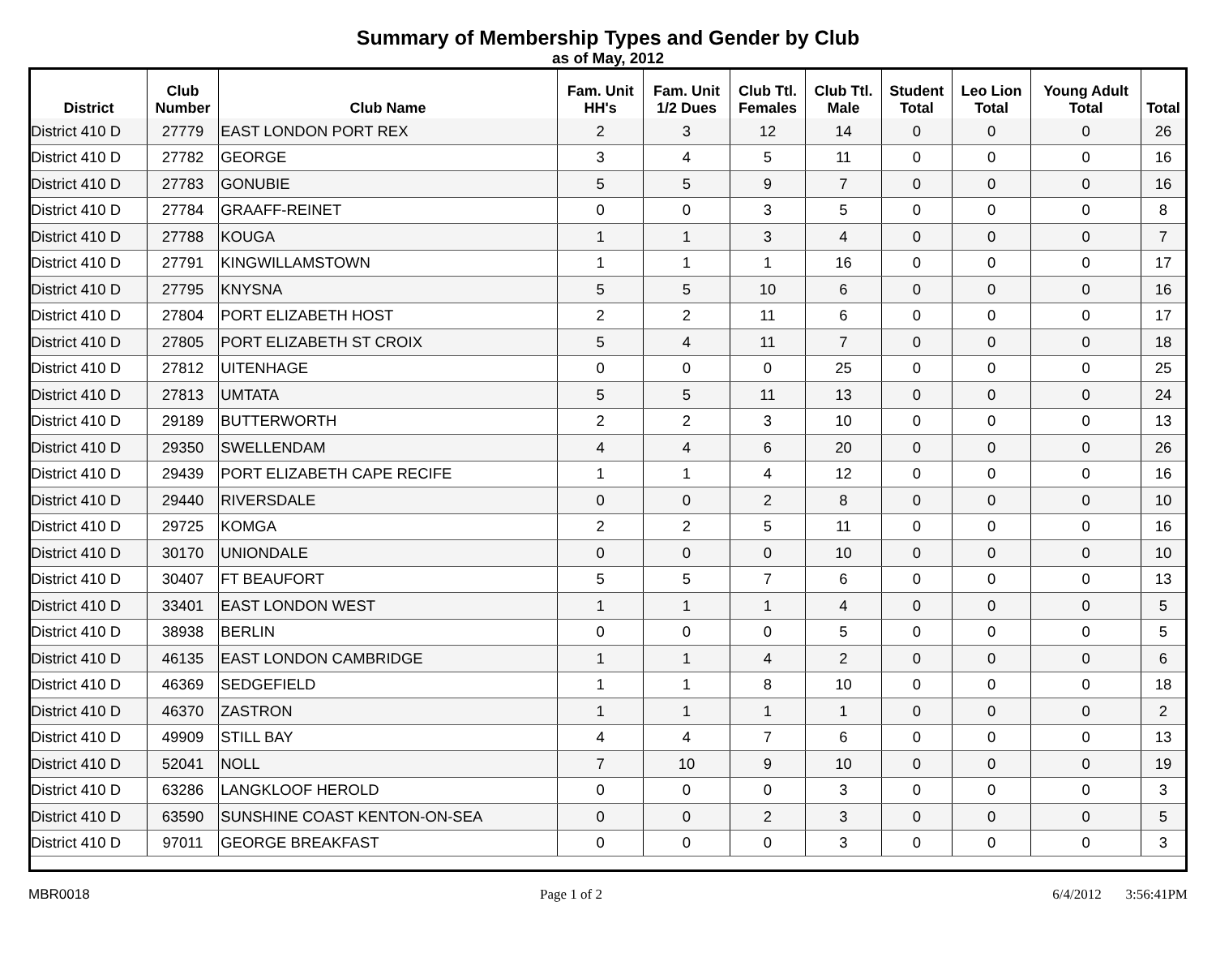Summary of Membership Types and Gender by Club
as of May, 2012
| District | Club Number | Club Name | Fam. Unit HH's | Fam. Unit 1/2 Dues | Club Ttl. Females | Club Ttl. Male | Student Total | Leo Lion Total | Young Adult Total | Total |
| --- | --- | --- | --- | --- | --- | --- | --- | --- | --- | --- |
| District 410 D | 27779 | EAST LONDON PORT REX | 2 | 3 | 12 | 14 | 0 | 0 | 0 | 26 |
| District 410 D | 27782 | GEORGE | 3 | 4 | 5 | 11 | 0 | 0 | 0 | 16 |
| District 410 D | 27783 | GONUBIE | 5 | 5 | 9 | 7 | 0 | 0 | 0 | 16 |
| District 410 D | 27784 | GRAAFF-REINET | 0 | 0 | 3 | 5 | 0 | 0 | 0 | 8 |
| District 410 D | 27788 | KOUGA | 1 | 1 | 3 | 4 | 0 | 0 | 0 | 7 |
| District 410 D | 27791 | KINGWILLAMSTOWN | 1 | 1 | 1 | 16 | 0 | 0 | 0 | 17 |
| District 410 D | 27795 | KNYSNA | 5 | 5 | 10 | 6 | 0 | 0 | 0 | 16 |
| District 410 D | 27804 | PORT ELIZABETH HOST | 2 | 2 | 11 | 6 | 0 | 0 | 0 | 17 |
| District 410 D | 27805 | PORT ELIZABETH ST CROIX | 5 | 4 | 11 | 7 | 0 | 0 | 0 | 18 |
| District 410 D | 27812 | UITENHAGE | 0 | 0 | 0 | 25 | 0 | 0 | 0 | 25 |
| District 410 D | 27813 | UMTATA | 5 | 5 | 11 | 13 | 0 | 0 | 0 | 24 |
| District 410 D | 29189 | BUTTERWORTH | 2 | 2 | 3 | 10 | 0 | 0 | 0 | 13 |
| District 410 D | 29350 | SWELLENDAM | 4 | 4 | 6 | 20 | 0 | 0 | 0 | 26 |
| District 410 D | 29439 | PORT ELIZABETH CAPE RECIFE | 1 | 1 | 4 | 12 | 0 | 0 | 0 | 16 |
| District 410 D | 29440 | RIVERSDALE | 0 | 0 | 2 | 8 | 0 | 0 | 0 | 10 |
| District 410 D | 29725 | KOMGA | 2 | 2 | 5 | 11 | 0 | 0 | 0 | 16 |
| District 410 D | 30170 | UNIONDALE | 0 | 0 | 0 | 10 | 0 | 0 | 0 | 10 |
| District 410 D | 30407 | FT BEAUFORT | 5 | 5 | 7 | 6 | 0 | 0 | 0 | 13 |
| District 410 D | 33401 | EAST LONDON WEST | 1 | 1 | 1 | 4 | 0 | 0 | 0 | 5 |
| District 410 D | 38938 | BERLIN | 0 | 0 | 0 | 5 | 0 | 0 | 0 | 5 |
| District 410 D | 46135 | EAST LONDON CAMBRIDGE | 1 | 1 | 4 | 2 | 0 | 0 | 0 | 6 |
| District 410 D | 46369 | SEDGEFIELD | 1 | 1 | 8 | 10 | 0 | 0 | 0 | 18 |
| District 410 D | 46370 | ZASTRON | 1 | 1 | 1 | 1 | 0 | 0 | 0 | 2 |
| District 410 D | 49909 | STILL BAY | 4 | 4 | 7 | 6 | 0 | 0 | 0 | 13 |
| District 410 D | 52041 | NOLL | 7 | 10 | 9 | 10 | 0 | 0 | 0 | 19 |
| District 410 D | 63286 | LANGKLOOF HEROLD | 0 | 0 | 0 | 3 | 0 | 0 | 0 | 3 |
| District 410 D | 63590 | SUNSHINE COAST KENTON-ON-SEA | 0 | 0 | 2 | 3 | 0 | 0 | 0 | 5 |
| District 410 D | 97011 | GEORGE BREAKFAST | 0 | 0 | 0 | 3 | 0 | 0 | 0 | 3 |
MBR0018 Page 1 of 2 6/4/2012 3:56:41PM